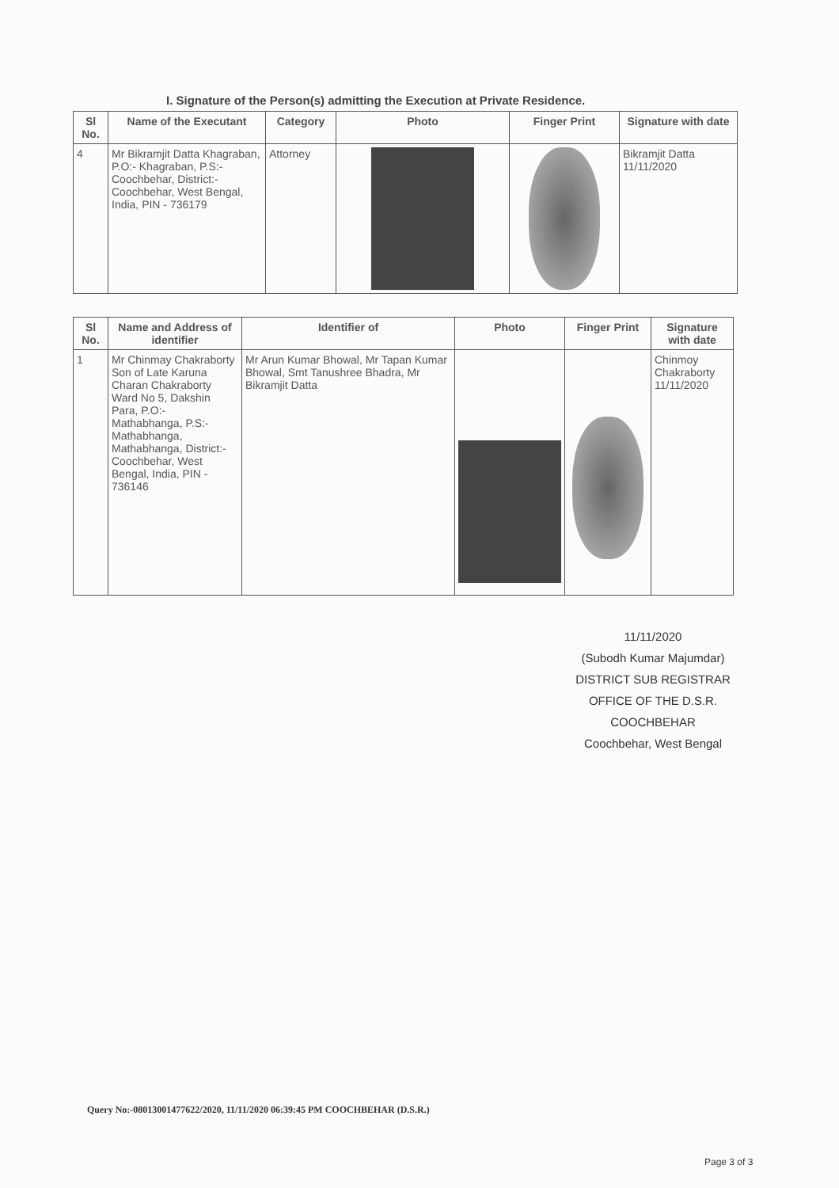I. Signature of the Person(s) admitting the Execution at Private Residence.
| Sl No. | Name of the Executant | Category | Photo | Finger Print | Signature with date |
| --- | --- | --- | --- | --- | --- |
| 4 | Mr Bikramjit Datta Khagraban, P.O:- Khagraban, P.S:- Coochbehar, District:- Coochbehar, West Bengal, India, PIN - 736179 | Attorney | | | Bikramjit Datta 11/11/2020 |
| Sl No. | Name and Address of identifier | Identifier of | Photo | Finger Print | Signature with date |
| --- | --- | --- | --- | --- | --- |
| 1 | Mr Chinmay Chakraborty Son of Late Karuna Charan Chakraborty Ward No 5, Dakshin Para, P.O:- Mathabhanga, P.S:- Mathabhanga, Mathabhanga, District:-Coochbehar, West Bengal, India, PIN - 736146 | Mr Arun Kumar Bhowal, Mr Tapan Kumar Bhowal, Smt Tanushree Bhadra, Mr Bikramjit Datta | | | Chinmoy Chakraborty 11/11/2020 |
11/11/2020
(Subodh Kumar Majumdar)
DISTRICT SUB REGISTRAR
OFFICE OF THE D.S.R. COOCHBEHAR
Coochbehar, West Bengal
Query No:-08013001477622/2020, 11/11/2020 06:39:45 PM COOCHBEHAR (D.S.R.)
Page 3 of 3